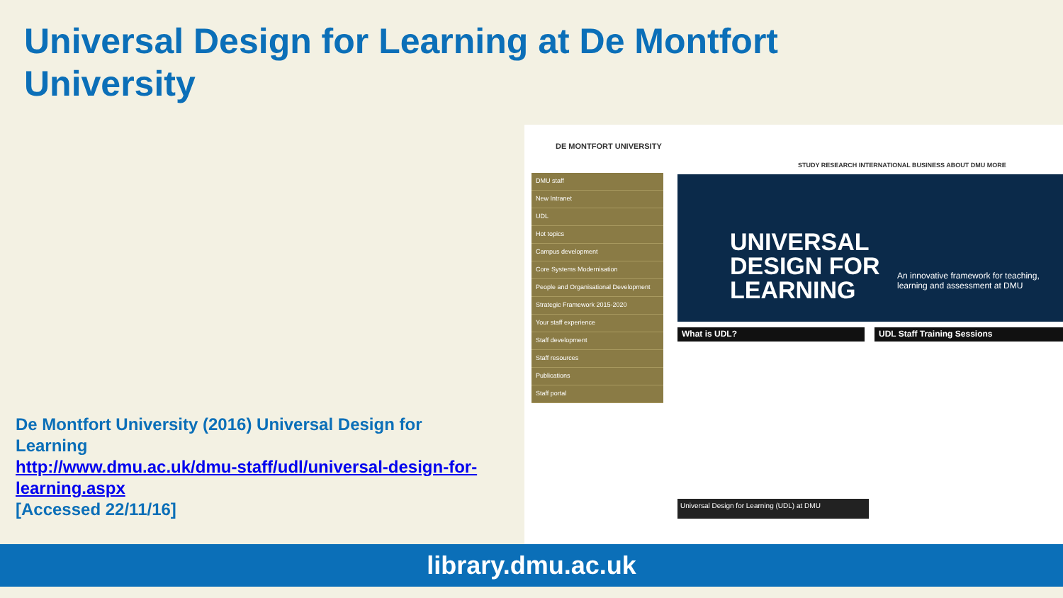Universal Design for Learning at De Montfort University
De Montfort University (2016) Universal Design for Learning
http://www.dmu.ac.uk/dmu-staff/udl/universal-design-for-learning.aspx
[Accessed 22/11/16]
DE MONTFORT UNIVERSITY
STUDY RESEARCH INTERNATIONAL BUSINESS ABOUT DMU MORE
DMU staff
New Intranet
UDL
Hot topics
Campus development
Core Systems Modernisation
People and Organisational Development
Strategic Framework 2015-2020
Your staff experience
Staff development
Staff resources
Publications
Staff portal
UNIVERSAL
DESIGN FOR
LEARNING
An innovative framework for teaching, learning and assessment at DMU
What is UDL? UDL Staff Training Sessions
Universal Design for Learning (UDL) at DMU
library.dmu.ac.uk